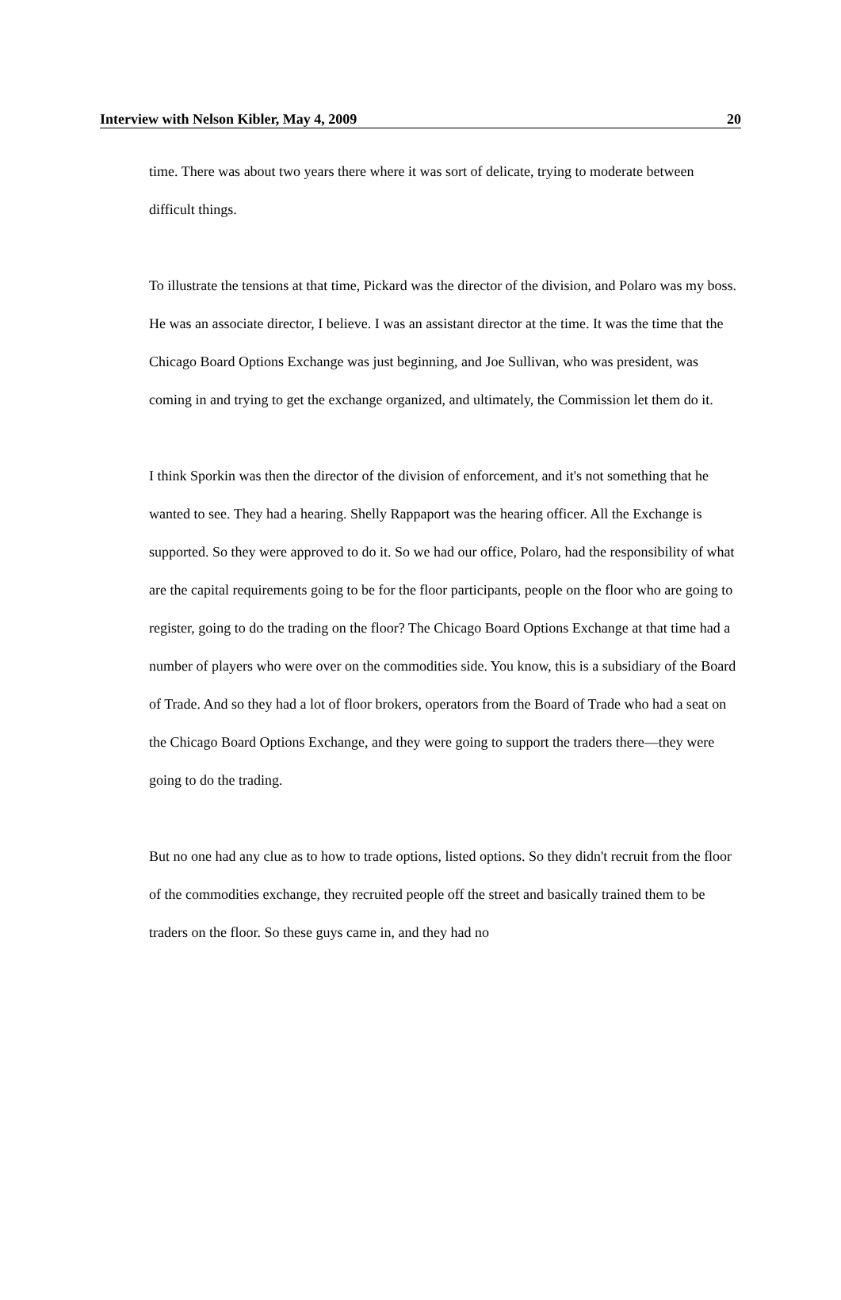Interview with Nelson Kibler, May 4, 2009 20
time. There was about two years there where it was sort of delicate, trying to moderate between difficult things.
To illustrate the tensions at that time, Pickard was the director of the division, and Polaro was my boss. He was an associate director, I believe. I was an assistant director at the time. It was the time that the Chicago Board Options Exchange was just beginning, and Joe Sullivan, who was president, was coming in and trying to get the exchange organized, and ultimately, the Commission let them do it.
I think Sporkin was then the director of the division of enforcement, and it's not something that he wanted to see. They had a hearing. Shelly Rappaport was the hearing officer. All the Exchange is supported. So they were approved to do it. So we had our office, Polaro, had the responsibility of what are the capital requirements going to be for the floor participants, people on the floor who are going to register, going to do the trading on the floor? The Chicago Board Options Exchange at that time had a number of players who were over on the commodities side. You know, this is a subsidiary of the Board of Trade. And so they had a lot of floor brokers, operators from the Board of Trade who had a seat on the Chicago Board Options Exchange, and they were going to support the traders there—they were going to do the trading.
But no one had any clue as to how to trade options, listed options. So they didn't recruit from the floor of the commodities exchange, they recruited people off the street and basically trained them to be traders on the floor. So these guys came in, and they had no